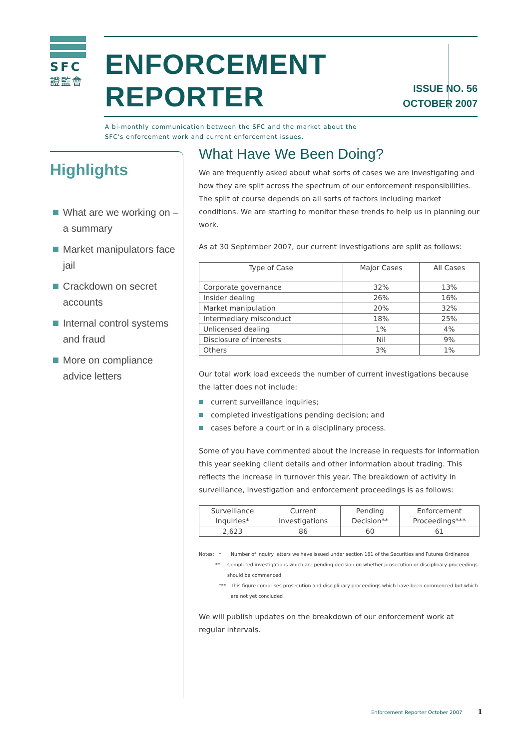SFC
證監會
ENFORCEMENT REPORTER
A bi-monthly communication between the SFC and the market about the SFC's enforcement work and current enforcement issues.
ISSUE NO. 56
OCTOBER 2007
Highlights
What are we working on – a summary
Market manipulators face jail
Crackdown on secret accounts
Internal control systems and fraud
More on compliance advice letters
What Have We Been Doing?
We are frequently asked about what sorts of cases we are investigating and how they are split across the spectrum of our enforcement responsibilities. The split of course depends on all sorts of factors including market conditions. We are starting to monitor these trends to help us in planning our work.
As at 30 September 2007, our current investigations are split as follows:
| Type of Case | Major Cases | All Cases |
| --- | --- | --- |
| Corporate governance | 32% | 13% |
| Insider dealing | 26% | 16% |
| Market manipulation | 20% | 32% |
| Intermediary misconduct | 18% | 25% |
| Unlicensed dealing | 1% | 4% |
| Disclosure of interests | Nil | 9% |
| Others | 3% | 1% |
Our total work load exceeds the number of current investigations because the latter does not include:
current surveillance inquiries;
completed investigations pending decision; and
cases before a court or in a disciplinary process.
Some of you have commented about the increase in requests for information this year seeking client details and other information about trading. This reflects the increase in turnover this year. The breakdown of activity in surveillance, investigation and enforcement proceedings is as follows:
| Surveillance Inquiries* | Current Investigations | Pending Decision** | Enforcement Proceedings*** |
| --- | --- | --- | --- |
| 2,623 | 86 | 60 | 61 |
Notes: * Number of inquiry letters we have issued under section 181 of the Securities and Futures Ordinance
** Completed investigations which are pending decision on whether prosecution or disciplinary proceedings should be commenced
*** This figure comprises prosecution and disciplinary proceedings which have been commenced but which are not yet concluded
We will publish updates on the breakdown of our enforcement work at regular intervals.
Enforcement Reporter October 2007 1